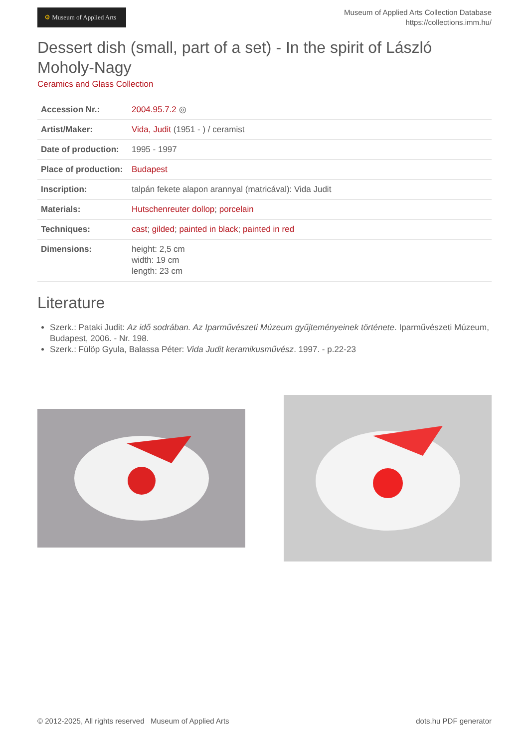⚙ Museum of Applied Arts
Museum of Applied Arts Collection Database
https://collections.imm.hu/
Dessert dish (small, part of a set) - In the spirit of László Moholy-Nagy
Ceramics and Glass Collection
| Accession Nr.: | 2004.95.7.2 ◎ |
| Artist/Maker: | Vida, Judit (1951 - ) / ceramist |
| Date of production: | 1995 - 1997 |
| Place of production: | Budapest |
| Inscription: | talpán fekete alapon arannyal (matricával): Vida Judit |
| Materials: | Hutschenreuter dollop ; porcelain |
| Techniques: | cast ; gilded ; painted in black ; painted in red |
| Dimensions: | height: 2,5 cm width: 19 cm length: 23 cm |
Literature
Szerk.: Pataki Judit: Az idő sodrában. Az Iparművészeti Múzeum gyűjteményeinek története. Iparművészeti Múzeum, Budapest, 2006. - Nr. 198.
Szerk.: Fülöp Gyula, Balassa Péter: Vida Judit keramikusművész. 1997. - p.22-23
© 2012-2025, All rights reserved Museum of Applied Arts
dots.hu PDF generator